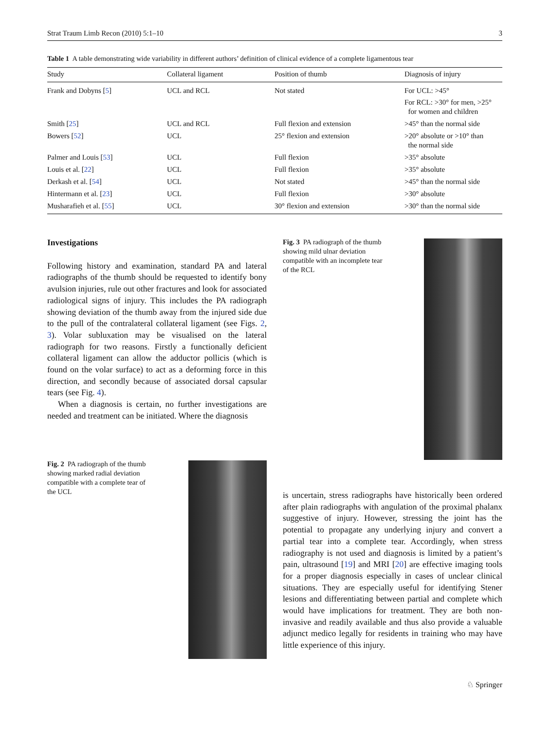Strat Traum Limb Recon (2010) 5:1–10 3
Table 1 A table demonstrating wide variability in different authors’ definition of clinical evidence of a complete ligamentous tear
| Study | Collateral ligament | Position of thumb | Diagnosis of injury |
| --- | --- | --- | --- |
| Frank and Dobyns [ 5 ] | UCL and RCL | Not stated | For UCL: >45° For RCL: >30° for men, >25° for women and children |
| Smith [ 25 ] | UCL and RCL | Full flexion and extension | >45° than the normal side |
| Bowers [ 52 ] | UCL | 25° flexion and extension | >20° absolute or >10° than the normal side |
| Palmer and Louis [ 53 ] | UCL | Full flexion | >35° absolute |
| Louis et al. [ 22 ] | UCL | Full flexion | >35° absolute |
| Derkash et al. [ 54 ] | UCL | Not stated | >45° than the normal side |
| Hintermann et al. [ 23 ] | UCL | Full flexion | >30° absolute |
| Musharafieh et al. [ 55 ] | UCL | 30° flexion and extension | >30° than the normal side |
Investigations
Following history and examination, standard PA and lateral radiographs of the thumb should be requested to identify bony avulsion injuries, rule out other fractures and look for associated radiological signs of injury. This includes the PA radiograph showing deviation of the thumb away from the injured side due to the pull of the contralateral collateral ligament (see Figs. 2, 3). Volar subluxation may be visualised on the lateral radiograph for two reasons. Firstly a functionally deficient collateral ligament can allow the adductor pollicis (which is found on the volar surface) to act as a deforming force in this direction, and secondly because of associated dorsal capsular tears (see Fig. 4).
When a diagnosis is certain, no further investigations are needed and treatment can be initiated. Where the diagnosis
Fig. 3 PA radiograph of the thumb showing mild ulnar deviation compatible with an incomplete tear of the RCL
Fig. 2 PA radiograph of the thumb showing marked radial deviation compatible with a complete tear of the UCL
is uncertain, stress radiographs have historically been ordered after plain radiographs with angulation of the proximal phalanx suggestive of injury. However, stressing the joint has the potential to propagate any underlying injury and convert a partial tear into a complete tear. Accordingly, when stress radiography is not used and diagnosis is limited by a patient’s pain, ultrasound [19] and MRI [20] are effective imaging tools for a proper diagnosis especially in cases of unclear clinical situations. They are especially useful for identifying Stener lesions and differentiating between partial and complete which would have implications for treatment. They are both non-invasive and readily available and thus also provide a valuable adjunct medico legally for residents in training who may have little experience of this injury.
♘ Springer